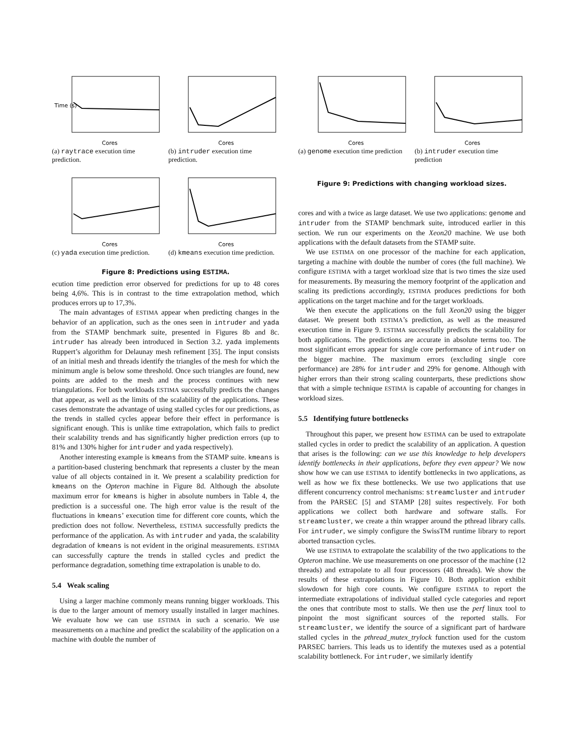Time (s)
Cores
(a) raytrace execution time prediction.
Cores
(b) intruder execution time prediction.
Cores
(c) yada execution time prediction.
Cores
(d) kmeans execution time prediction.
Figure 8: Predictions using ESTIMA.
ecution time prediction error observed for predictions for up to 48 cores being 4,6%. This is in contrast to the time extrapolation method, which produces errors up to 17,3%.
The main advantages of ESTIMA appear when predicting changes in the behavior of an application, such as the ones seen in intruder and yada from the STAMP benchmark suite, presented in Figures 8b and 8c. intruder has already been introduced in Section 3.2. yada implements Ruppert’s algorithm for Delaunay mesh refinement [35]. The input consists of an initial mesh and threads identify the triangles of the mesh for which the minimum angle is below some threshold. Once such triangles are found, new points are added to the mesh and the process continues with new triangulations. For both workloads ESTIMA successfully predicts the changes that appear, as well as the limits of the scalability of the applications. These cases demonstrate the advantage of using stalled cycles for our predictions, as the trends in stalled cycles appear before their effect in performance is significant enough. This is unlike time extrapolation, which fails to predict their scalability trends and has significantly higher prediction errors (up to 81% and 130% higher for intruder and yada respectively).
Another interesting example is kmeans from the STAMP suite. kmeans is a partition-based clustering benchmark that represents a cluster by the mean value of all objects contained in it. We present a scalability prediction for kmeans on the Opteron machine in Figure 8d. Although the absolute maximum error for kmeans is higher in absolute numbers in Table 4, the prediction is a successful one. The high error value is the result of the fluctuations in kmeans’ execution time for different core counts, which the prediction does not follow. Nevertheless, ESTIMA successfully predicts the performance of the application. As with intruder and yada, the scalability degradation of kmeans is not evident in the original measurements. ESTIMA can successfully capture the trends in stalled cycles and predict the performance degradation, something time extrapolation is unable to do.
5.4 Weak scaling
Using a larger machine commonly means running bigger workloads. This is due to the larger amount of memory usually installed in larger machines. We evaluate how we can use ESTIMA in such a scenario. We use measurements on a machine and predict the scalability of the application on a machine with double the number of
Cores
(a) genome execution time prediction
Cores
(b) intruder execution time prediction
Figure 9: Predictions with changing workload sizes.
cores and with a twice as large dataset. We use two applications: genome and intruder from the STAMP benchmark suite, introduced earlier in this section. We run our experiments on the Xeon20 machine. We use both applications with the default datasets from the STAMP suite.
We use ESTIMA on one processor of the machine for each application, targeting a machine with double the number of cores (the full machine). We configure ESTIMA with a target workload size that is two times the size used for measurements. By measuring the memory footprint of the application and scaling its predictions accordingly, ESTIMA produces predictions for both applications on the target machine and for the target workloads.
We then execute the applications on the full Xeon20 using the bigger dataset. We present both ESTIMA’s prediction, as well as the measured execution time in Figure 9. ESTIMA successfully predicts the scalability for both applications. The predictions are accurate in absolute terms too. The most significant errors appear for single core performance of intruder on the bigger machine. The maximum errors (excluding single core performance) are 28% for intruder and 29% for genome. Although with higher errors than their strong scaling counterparts, these predictions show that with a simple technique ESTIMA is capable of accounting for changes in workload sizes.
5.5 Identifying future bottlenecks
Throughout this paper, we present how ESTIMA can be used to extrapolate stalled cycles in order to predict the scalability of an application. A question that arises is the following: can we use this knowledge to help developers identify bottlenecks in their applications, before they even appear? We now show how we can use ESTIMA to identify bottlenecks in two applications, as well as how we fix these bottlenecks. We use two applications that use different concurrency control mechanisms: streamcluster and intruder from the PARSEC [5] and STAMP [28] suites respectively. For both applications we collect both hardware and software stalls. For streamcluster, we create a thin wrapper around the pthread library calls. For intruder, we simply configure the SwissTM runtime library to report aborted transaction cycles.
We use ESTIMA to extrapolate the scalability of the two applications to the Opteron machine. We use measurements on one processor of the machine (12 threads) and extrapolate to all four processors (48 threads). We show the results of these extrapolations in Figure 10. Both application exhibit slowdown for high core counts. We configure ESTIMA to report the intermediate extrapolations of individual stalled cycle categories and report the ones that contribute most to stalls. We then use the perf linux tool to pinpoint the most significant sources of the reported stalls. For streamcluster, we identify the source of a significant part of hardware stalled cycles in the pthread_mutex_trylock function used for the custom PARSEC barriers. This leads us to identify the mutexes used as a potential scalability bottleneck. For intruder, we similarly identify